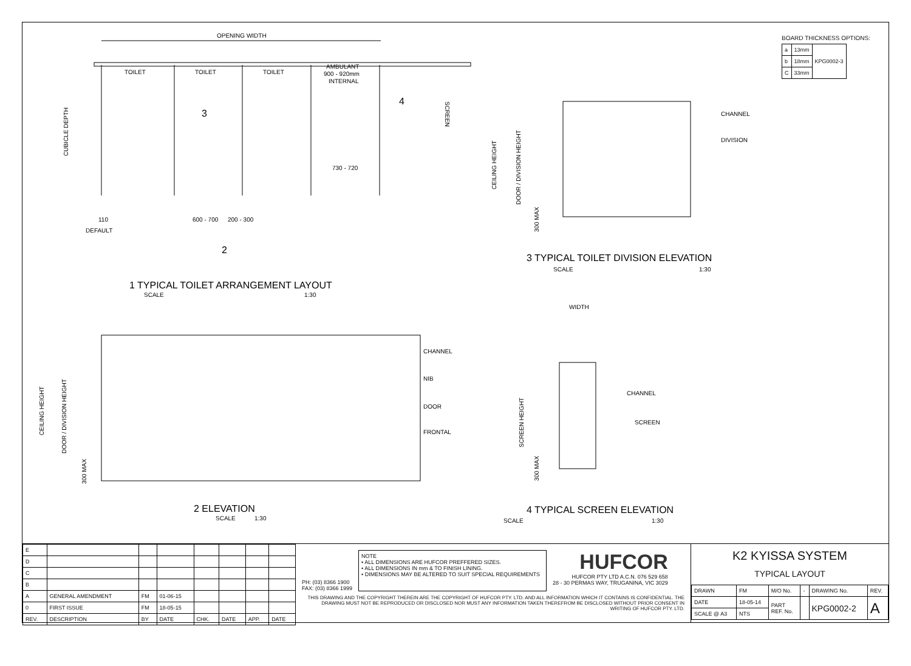OPENING WIDTH
TOILET
TOILET
TOILET
AMBULANT
900 - 920mm
INTERNAL
SCREEN
CUBICLE DEPTH
730 - 720
110
DEFAULT
600 - 700
200 - 300
3
4
2
1 TYPICAL TOILET ARRANGEMENT LAYOUT
SCALE
1:30
CEILING HEIGHT
DOOR / DIVISION HEIGHT
300 MAX
CHANNEL
NIB
DOOR
FRONTAL
2 ELEVATION
SCALE
1:30
CEILING HEIGHT
DOOR / DIVISION HEIGHT
300 MAX
CHANNEL
DIVISION
3 TYPICAL TOILET DIVISION ELEVATION
SCALE
1:30
WIDTH
CHANNEL
SCREEN
SCREEN HEIGHT
300 MAX
4 TYPICAL SCREEN ELEVATION
SCALE
1:30
BOARD THICKNESS OPTIONS:
| a | 13mm | KPG0002-3 |
| b | 18mm | |
| C | 33mm | |
| E | | | | | | | |
| D | | | | | | | |
| C | | | | | | | |
| B | | | | | | | |
| A | GENERAL AMENDMENT | FM | 01-06-15 | | | | |
| 0 | FIRST ISSUE | FM | 18-05-15 | | | | |
| REV. | DESCRIPTION | BY | DATE | CHK. | DATE | APP. | DATE |
PH: (03) 8366 1900
FAX: (03) 8366 1999
NOTE
• ALL DIMENSIONS ARE HUFCOR PREFFERED SIZES.
• ALL DIMENSIONS IN mm & TO FINISH LINING.
• DIMENSIONS MAY BE ALTERED TO SUIT SPECIAL REQUIREMENTS
HUFCOR
HUFCOR PTY LTD A.C.N. 076 529 658
28 - 30 PERMAS WAY, TRUGANINA, VIC 3029
THIS DRAWING AND THE COPYRIGHT THEREIN ARE THE COPYRIGHT OF HUFCOR PTY. LTD. AND ALL INFORMATION WHICH IT CONTAINS IS CONFIDENTIAL. THE DRAWING MUST NOT BE REPRODUCED OR DISCLOSED NOR MUST ANY INFORMATION TAKEN THEREFROM BE DISCLOSED WITHOUT PRIOR CONSENT IN WRITING OF HUFCOR PTY. LTD.
K2 KYISSA SYSTEM
TYPICAL LAYOUT
| DRAWN | FM | M/O No. | - | DRAWING No. | REV. |
| DATE | 18-05-14 | PART REF. No. | | KPG0002-2 | A |
| SCALE @ A3 | NTS | | | | |